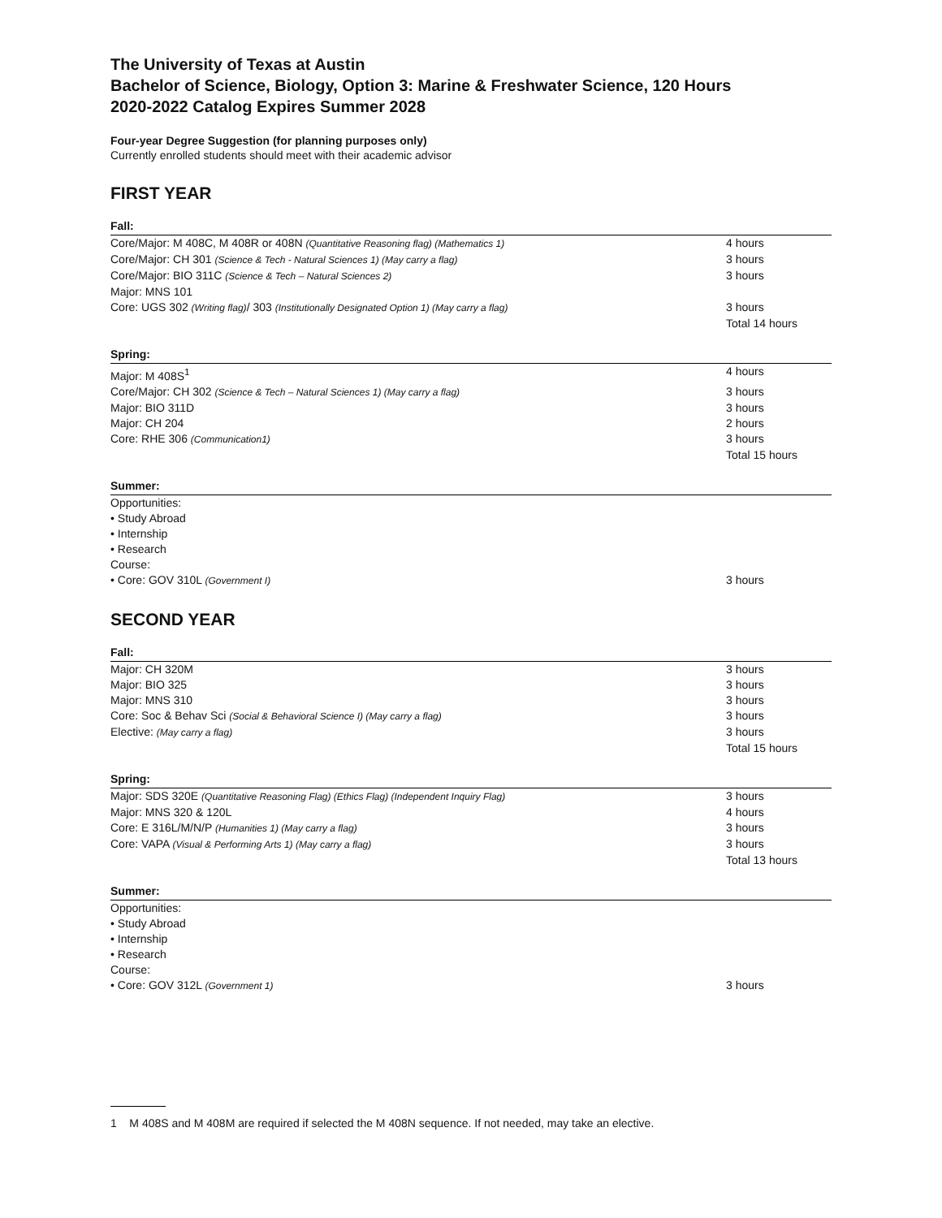The University of Texas at Austin
Bachelor of Science, Biology, Option 3: Marine & Freshwater Science, 120 Hours
2020-2022 Catalog Expires Summer 2028
Four-year Degree Suggestion (for planning purposes only)
Currently enrolled students should meet with their academic advisor
FIRST YEAR
Fall:
| Core/Major: M 408C, M 408R or 408N (Quantitative Reasoning flag) (Mathematics 1) | 4 hours |
| Core/Major: CH 301 (Science & Tech - Natural Sciences 1) (May carry a flag) | 3 hours |
| Core/Major: BIO 311C (Science & Tech – Natural Sciences 2) | 3 hours |
| Major: MNS 101 | |
| Core: UGS 302 (Writing flag) / 303 (Institutionally Designated Option 1) (May carry a flag) | 3 hours |
| | Total 14 hours |
Spring:
| Major: M 408S<sup>1</sup> | 4 hours |
| Core/Major: CH 302 (Science & Tech – Natural Sciences 1) (May carry a flag) | 3 hours |
| Major: BIO 311D | 3 hours |
| Major: CH 204 | 2 hours |
| Core: RHE 306 (Communication1) | 3 hours |
| | Total 15 hours |
Summer:
| Opportunities: • Study Abroad • Internship • Research Course: | |
| • Core: GOV 310L (Government I) | 3 hours |
SECOND YEAR
Fall:
| Major: CH 320M | 3 hours |
| Major: BIO 325 | 3 hours |
| Major: MNS 310 | 3 hours |
| Core: Soc & Behav Sci (Social & Behavioral Science I) (May carry a flag) | 3 hours |
| Elective: (May carry a flag) | 3 hours |
| | Total 15 hours |
Spring:
| Major: SDS 320E (Quantitative Reasoning Flag) (Ethics Flag) (Independent Inquiry Flag) | 3 hours |
| Major: MNS 320 & 120L | 4 hours |
| Core: E 316L/M/N/P (Humanities 1) (May carry a flag) | 3 hours |
| Core: VAPA (Visual & Performing Arts 1) (May carry a flag) | 3 hours |
| | Total 13 hours |
Summer:
| Opportunities: • Study Abroad • Internship • Research Course: | |
| • Core: GOV 312L (Government 1) | 3 hours |
1 M 408S and M 408M are required if selected the M 408N sequence. If not needed, may take an elective.